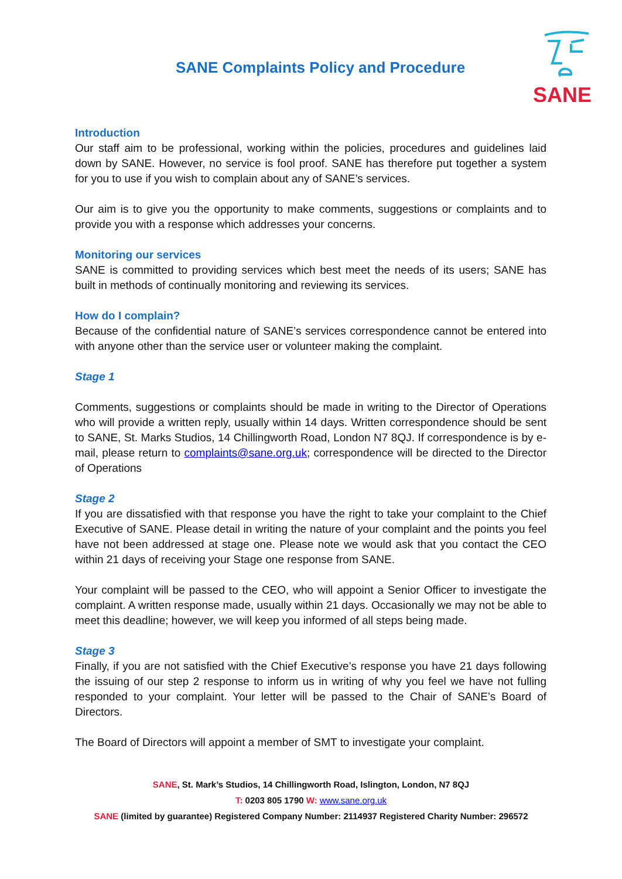SANE Complaints Policy and Procedure
SANE
Introduction
Our staff aim to be professional, working within the policies, procedures and guidelines laid down by SANE. However, no service is fool proof. SANE has therefore put together a system for you to use if you wish to complain about any of SANE’s services.
Our aim is to give you the opportunity to make comments, suggestions or complaints and to provide you with a response which addresses your concerns.
Monitoring our services
SANE is committed to providing services which best meet the needs of its users; SANE has built in methods of continually monitoring and reviewing its services.
How do I complain?
Because of the confidential nature of SANE’s services correspondence cannot be entered into with anyone other than the service user or volunteer making the complaint.
Stage 1
Comments, suggestions or complaints should be made in writing to the Director of Operations who will provide a written reply, usually within 14 days. Written correspondence should be sent to SANE, St. Marks Studios, 14 Chillingworth Road, London N7 8QJ. If correspondence is by e-mail, please return to complaints@sane.org.uk; correspondence will be directed to the Director of Operations
Stage 2
If you are dissatisfied with that response you have the right to take your complaint to the Chief Executive of SANE. Please detail in writing the nature of your complaint and the points you feel have not been addressed at stage one. Please note we would ask that you contact the CEO within 21 days of receiving your Stage one response from SANE.
Your complaint will be passed to the CEO, who will appoint a Senior Officer to investigate the complaint. A written response made, usually within 21 days. Occasionally we may not be able to meet this deadline; however, we will keep you informed of all steps being made.
Stage 3
Finally, if you are not satisfied with the Chief Executive’s response you have 21 days following the issuing of our step 2 response to inform us in writing of why you feel we have not fulling responded to your complaint. Your letter will be passed to the Chair of SANE’s Board of Directors.
The Board of Directors will appoint a member of SMT to investigate your complaint.
SANE, St. Mark’s Studios, 14 Chillingworth Road, Islington, London, N7 8QJ
T: 0203 805 1790 W: www.sane.org.uk
SANE (limited by guarantee) Registered Company Number: 2114937 Registered Charity Number: 296572